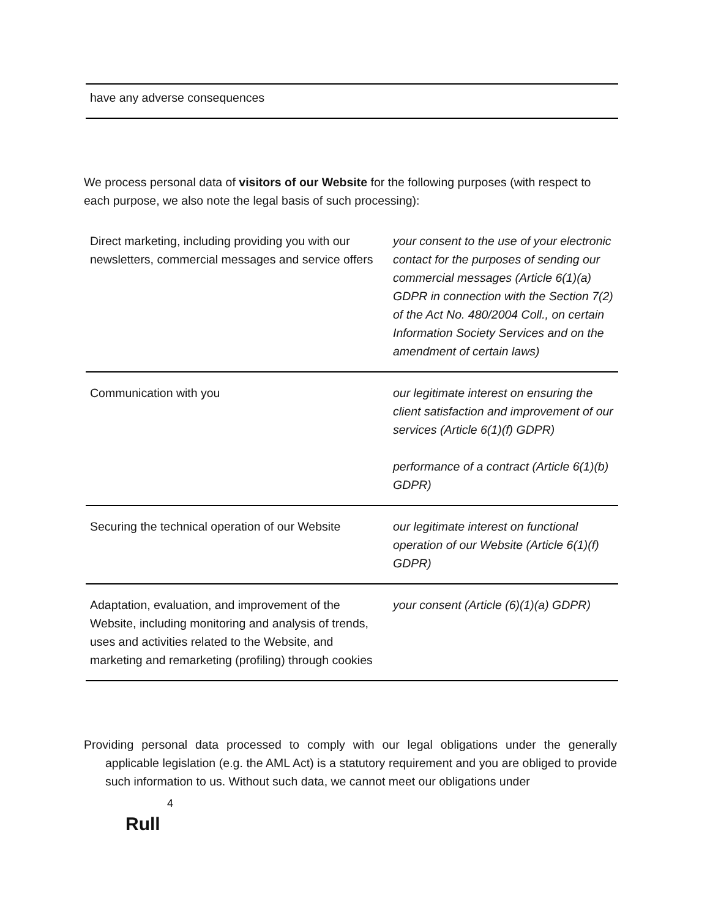| have any adverse consequences |
We process personal data of visitors of our Website for the following purposes (with respect to each purpose, we also note the legal basis of such processing):
| Direct marketing, including providing you with our newsletters, commercial messages and service offers | your consent to the use of your electronic contact for the purposes of sending our commercial messages (Article 6(1)(a) GDPR in connection with the Section 7(2) of the Act No. 480/2004 Coll., on certain Information Society Services and on the amendment of certain laws) |
| Communication with you | our legitimate interest on ensuring the client satisfaction and improvement of our services (Article 6(1)(f) GDPR) performance of a contract (Article 6(1)(b) GDPR) |
| Securing the technical operation of our Website | our legitimate interest on functional operation of our Website (Article 6(1)(f) GDPR) |
| Adaptation, evaluation, and improvement of the Website, including monitoring and analysis of trends, uses and activities related to the Website, and marketing and remarketing (profiling) through cookies | your consent (Article (6)(1)(a) GDPR) |
Providing personal data processed to comply with our legal obligations under the generally applicable legislation (e.g. the AML Act) is a statutory requirement and you are obliged to provide such information to us. Without such data, we cannot meet our obligations under
4
Rull